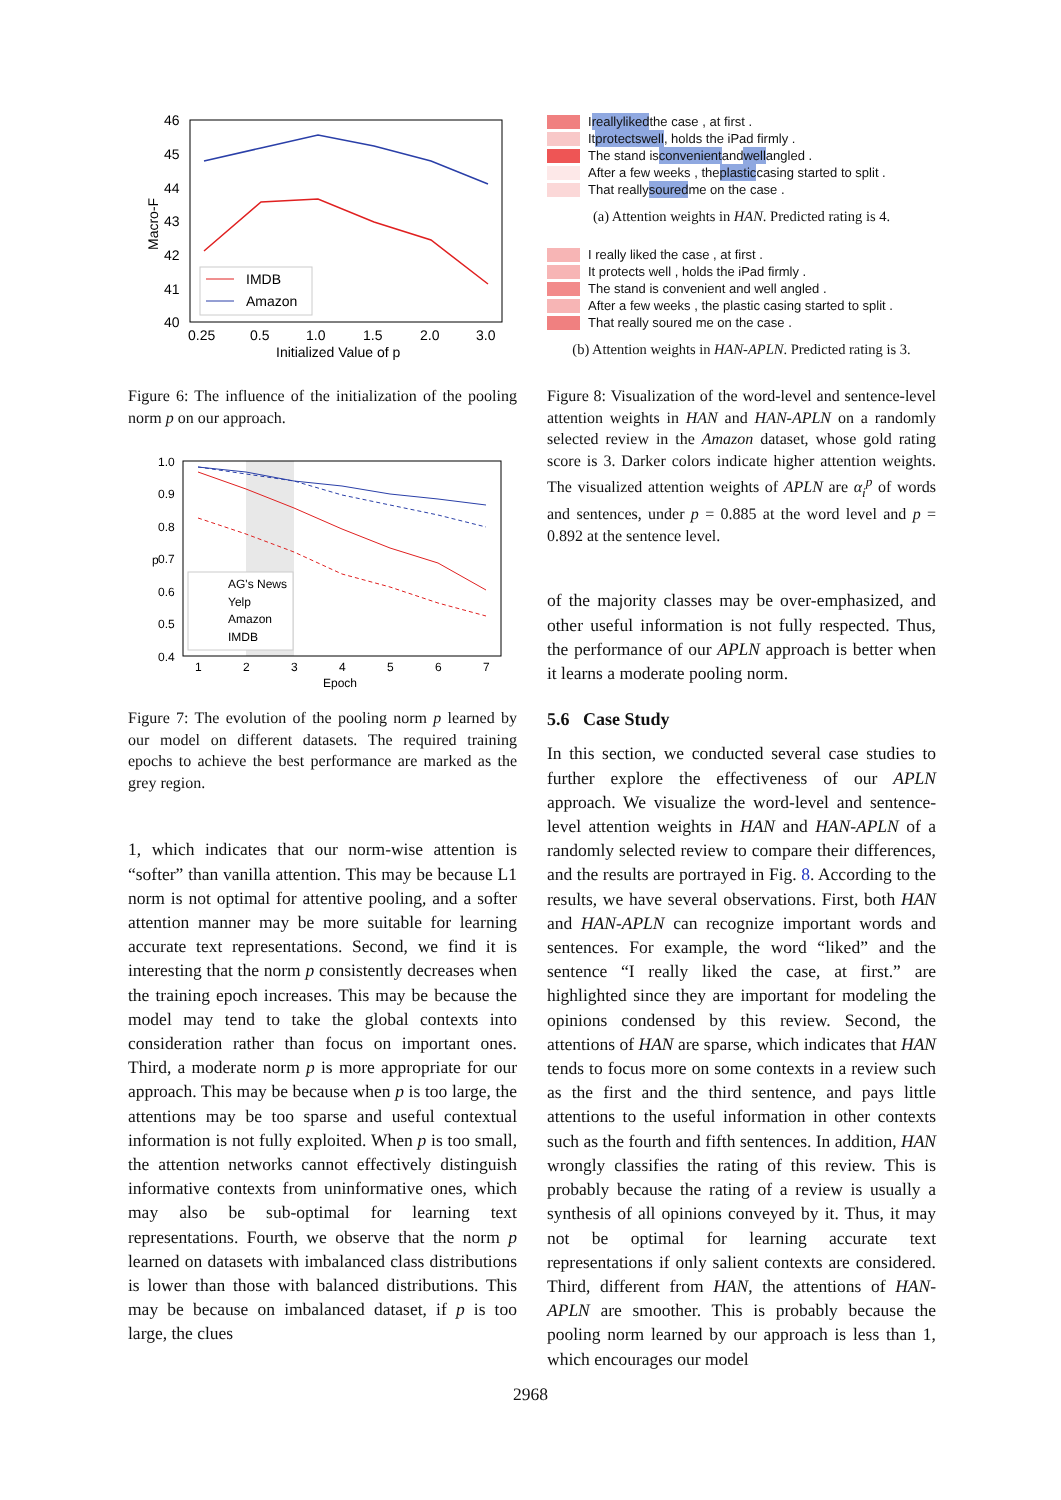46
45
44
43
42
41
40
0.25
0.5
1.0
1.5
2.0
3.0
Initialized Value of p
Macro-F
IMDB
Amazon
Figure 6: The influence of the initialization of the pooling norm p on our approach.
1.0
0.9
0.8
0.7
0.6
0.5
0.4
1
2
3
4
5
6
7
Epoch
p
AG's News
Yelp
Amazon
IMDB
Figure 7: The evolution of the pooling norm p learned by our model on different datasets. The required training epochs to achieve the best performance are marked as the grey region.
1, which indicates that our norm-wise attention is “softer” than vanilla attention. This may be because L1 norm is not optimal for attentive pooling, and a softer attention manner may be more suitable for learning accurate text representations. Second, we find it is interesting that the norm p consistently decreases when the training epoch increases. This may be because the model may tend to take the global contexts into consideration rather than focus on important ones. Third, a moderate norm p is more appropriate for our approach. This may be because when p is too large, the attentions may be too sparse and useful contextual information is not fully exploited. When p is too small, the attention networks cannot effectively distinguish informative contexts from uninformative ones, which may also be sub-optimal for learning text representations. Fourth, we observe that the norm p learned on datasets with imbalanced class distributions is lower than those with balanced distributions. This may be because on imbalanced dataset, if p is too large, the clues
I really liked the case , at first .
It protects well , holds the iPad firmly .
The stand is convenient and well angled .
After a few weeks , the plastic casing started to split .
That really soured me on the case .
(a) Attention weights in HAN. Predicted rating is 4.
I really liked the case , at first .
It protects well , holds the iPad firmly .
The stand is convenient and well angled .
After a few weeks , the plastic casing started to split .
That really soured me on the case .
(b) Attention weights in HAN-APLN. Predicted rating is 3.
Figure 8: Visualization of the word-level and sentence-level attention weights in HAN and HAN-APLN on a randomly selected review in the Amazon dataset, whose gold rating score is 3. Darker colors indicate higher attention weights. The visualized attention weights of APLN are α<sub>i</sub><sup>p</sup> of words and sentences, under p = 0.885 at the word level and p = 0.892 at the sentence level.
of the majority classes may be over-emphasized, and other useful information is not fully respected. Thus, the performance of our APLN approach is better when it learns a moderate pooling norm.
5.6 Case Study
In this section, we conducted several case studies to further explore the effectiveness of our APLN approach. We visualize the word-level and sentence-level attention weights in HAN and HAN-APLN of a randomly selected review to compare their differences, and the results are portrayed in Fig. 8. According to the results, we have several observations. First, both HAN and HAN-APLN can recognize important words and sentences. For example, the word “liked” and the sentence “I really liked the case, at first.” are highlighted since they are important for modeling the opinions condensed by this review. Second, the attentions of HAN are sparse, which indicates that HAN tends to focus more on some contexts in a review such as the first and the third sentence, and pays little attentions to the useful information in other contexts such as the fourth and fifth sentences. In addition, HAN wrongly classifies the rating of this review. This is probably because the rating of a review is usually a synthesis of all opinions conveyed by it. Thus, it may not be optimal for learning accurate text representations if only salient contexts are considered. Third, different from HAN, the attentions of HAN-APLN are smoother. This is probably because the pooling norm learned by our approach is less than 1, which encourages our model
2968